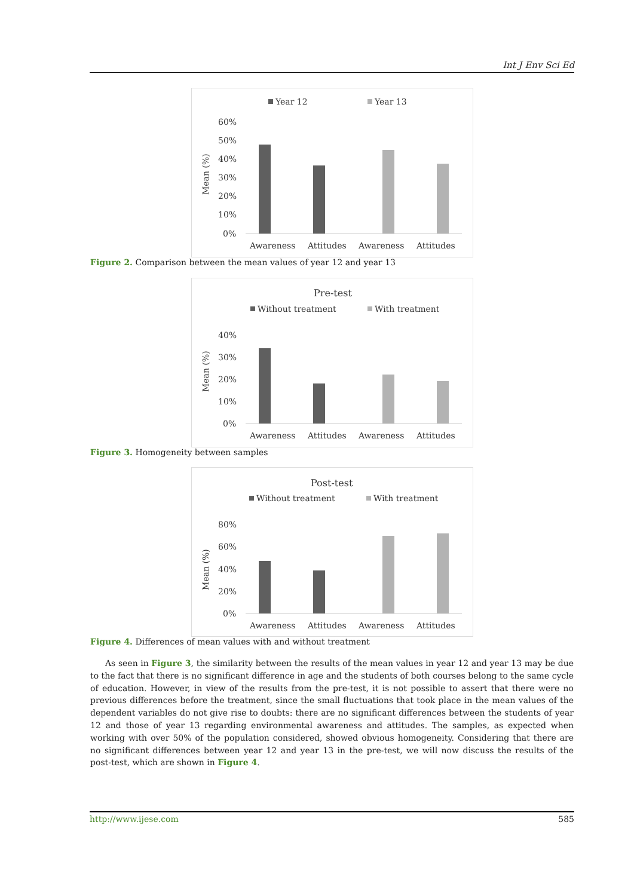Int J Env Sci Ed
Year 12
Year 13
60%
50%
40%
30%
20%
10%
0%
Mean (%)
Awareness
Attitudes
Awareness
Attitudes
Figure 2. Comparison between the mean values of year 12 and year 13
Pre-test
Without treatment
With treatment
40%
30%
20%
10%
0%
Mean (%)
Awareness
Attitudes
Awareness
Attitudes
Figure 3. Homogeneity between samples
Post-test
Without treatment
With treatment
80%
60%
40%
20%
0%
Mean (%)
Awareness
Attitudes
Awareness
Attitudes
Figure 4. Differences of mean values with and without treatment
As seen in Figure 3, the similarity between the results of the mean values in year 12 and year 13 may be due to the fact that there is no significant difference in age and the students of both courses belong to the same cycle of education. However, in view of the results from the pre-test, it is not possible to assert that there were no previous differences before the treatment, since the small fluctuations that took place in the mean values of the dependent variables do not give rise to doubts: there are no significant differences between the students of year 12 and those of year 13 regarding environmental awareness and attitudes. The samples, as expected when working with over 50% of the population considered, showed obvious homogeneity. Considering that there are no significant differences between year 12 and year 13 in the pre-test, we will now discuss the results of the post-test, which are shown in Figure 4.
http://www.ijese.com 585